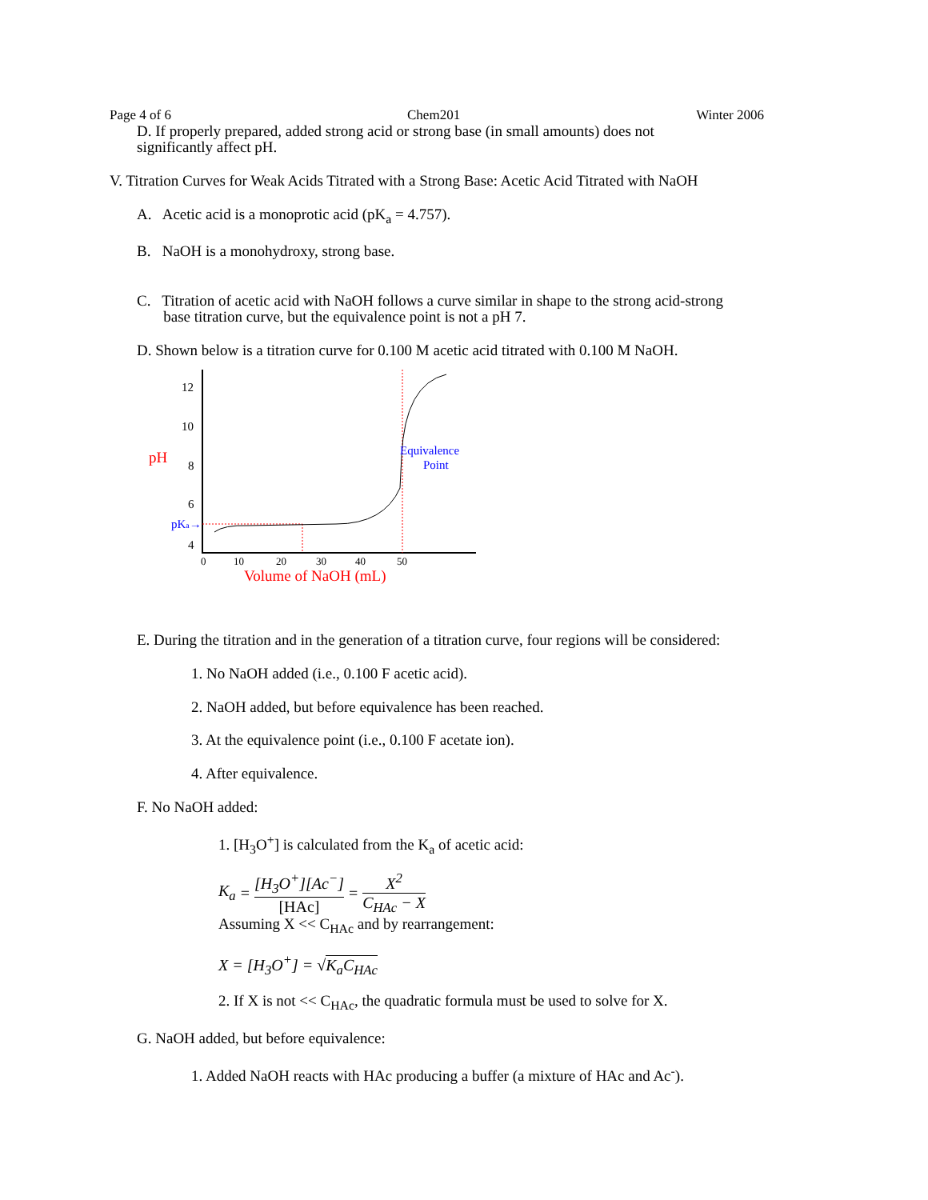Page 4 of 6 Chem201 Winter 2006
D. If properly prepared, added strong acid or strong base (in small amounts) does not
significantly affect pH.
V. Titration Curves for Weak Acids Titrated with a Strong Base: Acetic Acid Titrated with NaOH
A. Acetic acid is a monoprotic acid (pK<sub>a</sub> = 4.757).
B. NaOH is a monohydroxy, strong base.
C. Titration of acetic acid with NaOH follows a curve similar in shape to the strong acid-strong
base titration curve, but the equivalence point is not a pH 7.
D. Shown below is a titration curve for 0.100 M acetic acid titrated with 0.100 M NaOH.
12
10
8
6
4
pH
pKa→
0
10
20
30
40
50
Volume of NaOH (mL)
Equivalence
Point
E. During the titration and in the generation of a titration curve, four regions will be considered:
1. No NaOH added (i.e., 0.100 F acetic acid).
2. NaOH added, but before equivalence has been reached.
3. At the equivalence point (i.e., 0.100 F acetate ion).
4. After equivalence.
F. No NaOH added:
1. [H<sub>3</sub>O<sup>+</sup>] is calculated from the K<sub>a</sub> of acetic acid:
K<sub>a</sub> = [H<sub>3</sub>O<sup>+</sup>][Ac<sup>−</sup>] [HAc] = X<sup>2</sup> C<sub>HAc</sub> − X
Assuming X << C<sub>HAc</sub> and by rearrangement:
X = [H<sub>3</sub>O<sup>+</sup>] = √K<sub>a</sub>C<sub>HAc</sub>
2. If X is not << C<sub>HAc</sub>, the quadratic formula must be used to solve for X.
G. NaOH added, but before equivalence:
1. Added NaOH reacts with HAc producing a buffer (a mixture of HAc and Ac<sup>-</sup>).